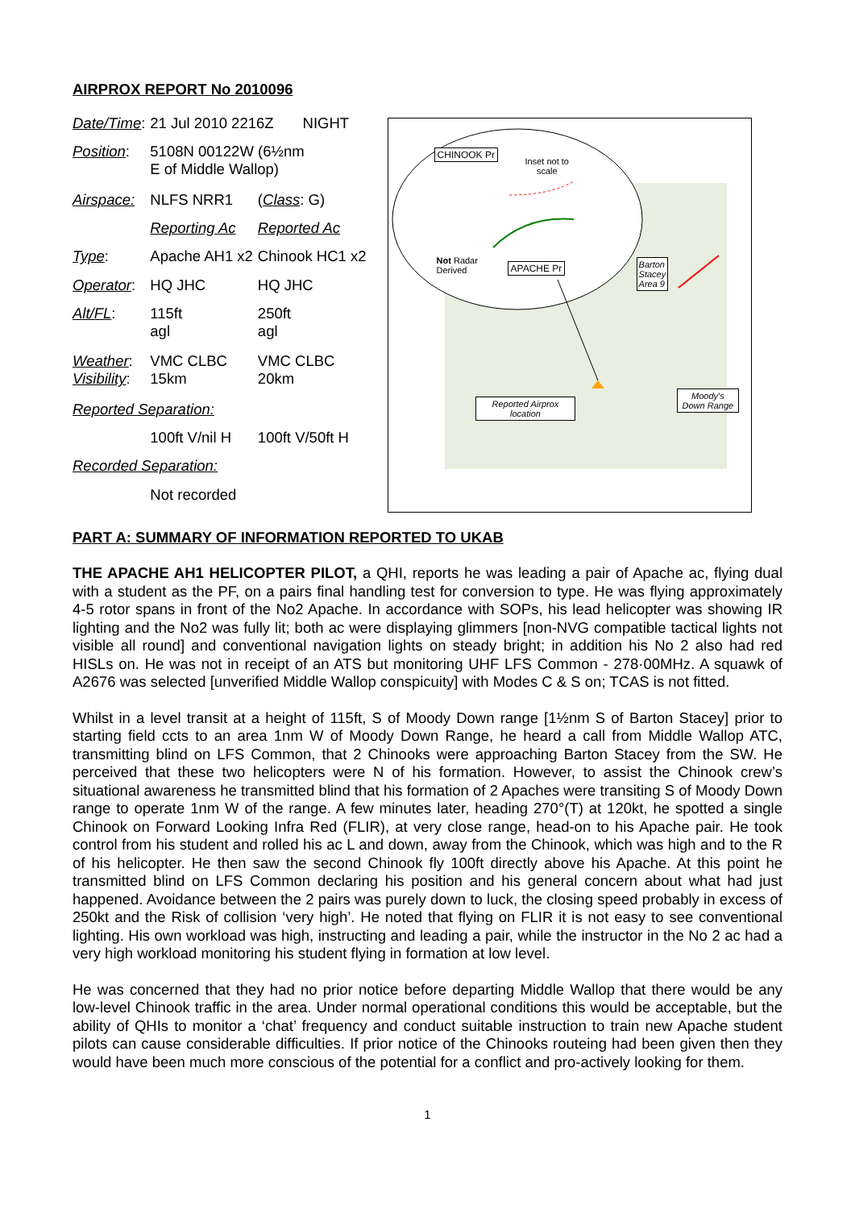AIRPROX REPORT No 2010096
| Date/Time : | 21 Jul 2010 2216Z NIGHT | |
| Position : | 5108N 00122W (6½nm E of Middle Wallop) | |
| Airspace: | NLFS NRR1 | ( Class : G) |
| | Reporting Ac | Reported Ac |
| Type : | Apache AH1 x2 | Chinook HC1 x2 |
| Operator : | HQ JHC | HQ JHC |
| Alt/FL : | 115ft agl | 250ft agl |
| Weather : Visibility : | VMC CLBC 15km | VMC CLBC 20km |
| Reported Separation: | | |
| | 100ft V/nil H | 100ft V/50ft H |
| Recorded Separation: | | |
| | Not recorded | |
CHINOOK Pr
Inset not to
scale
Not Radar
Derived
APACHE Pr
Barton
Stacey
Area 9
Reported Airprox
location
Moody's
Down Range
PART A: SUMMARY OF INFORMATION REPORTED TO UKAB
THE APACHE AH1 HELICOPTER PILOT, a QHI, reports he was leading a pair of Apache ac, flying dual with a student as the PF, on a pairs final handling test for conversion to type. He was flying approximately 4-5 rotor spans in front of the No2 Apache. In accordance with SOPs, his lead helicopter was showing IR lighting and the No2 was fully lit; both ac were displaying glimmers [non-NVG compatible tactical lights not visible all round] and conventional navigation lights on steady bright; in addition his No 2 also had red HISLs on. He was not in receipt of an ATS but monitoring UHF LFS Common - 278·00MHz. A squawk of A2676 was selected [unverified Middle Wallop conspicuity] with Modes C & S on; TCAS is not fitted.
Whilst in a level transit at a height of 115ft, S of Moody Down range [1½nm S of Barton Stacey] prior to starting field ccts to an area 1nm W of Moody Down Range, he heard a call from Middle Wallop ATC, transmitting blind on LFS Common, that 2 Chinooks were approaching Barton Stacey from the SW. He perceived that these two helicopters were N of his formation. However, to assist the Chinook crew’s situational awareness he transmitted blind that his formation of 2 Apaches were transiting S of Moody Down range to operate 1nm W of the range. A few minutes later, heading 270°(T) at 120kt, he spotted a single Chinook on Forward Looking Infra Red (FLIR), at very close range, head-on to his Apache pair. He took control from his student and rolled his ac L and down, away from the Chinook, which was high and to the R of his helicopter. He then saw the second Chinook fly 100ft directly above his Apache. At this point he transmitted blind on LFS Common declaring his position and his general concern about what had just happened. Avoidance between the 2 pairs was purely down to luck, the closing speed probably in excess of 250kt and the Risk of collision ‘very high’. He noted that flying on FLIR it is not easy to see conventional lighting. His own workload was high, instructing and leading a pair, while the instructor in the No 2 ac had a very high workload monitoring his student flying in formation at low level.
He was concerned that they had no prior notice before departing Middle Wallop that there would be any low-level Chinook traffic in the area. Under normal operational conditions this would be acceptable, but the ability of QHIs to monitor a ‘chat’ frequency and conduct suitable instruction to train new Apache student pilots can cause considerable difficulties. If prior notice of the Chinooks routeing had been given then they would have been much more conscious of the potential for a conflict and pro-actively looking for them.
1